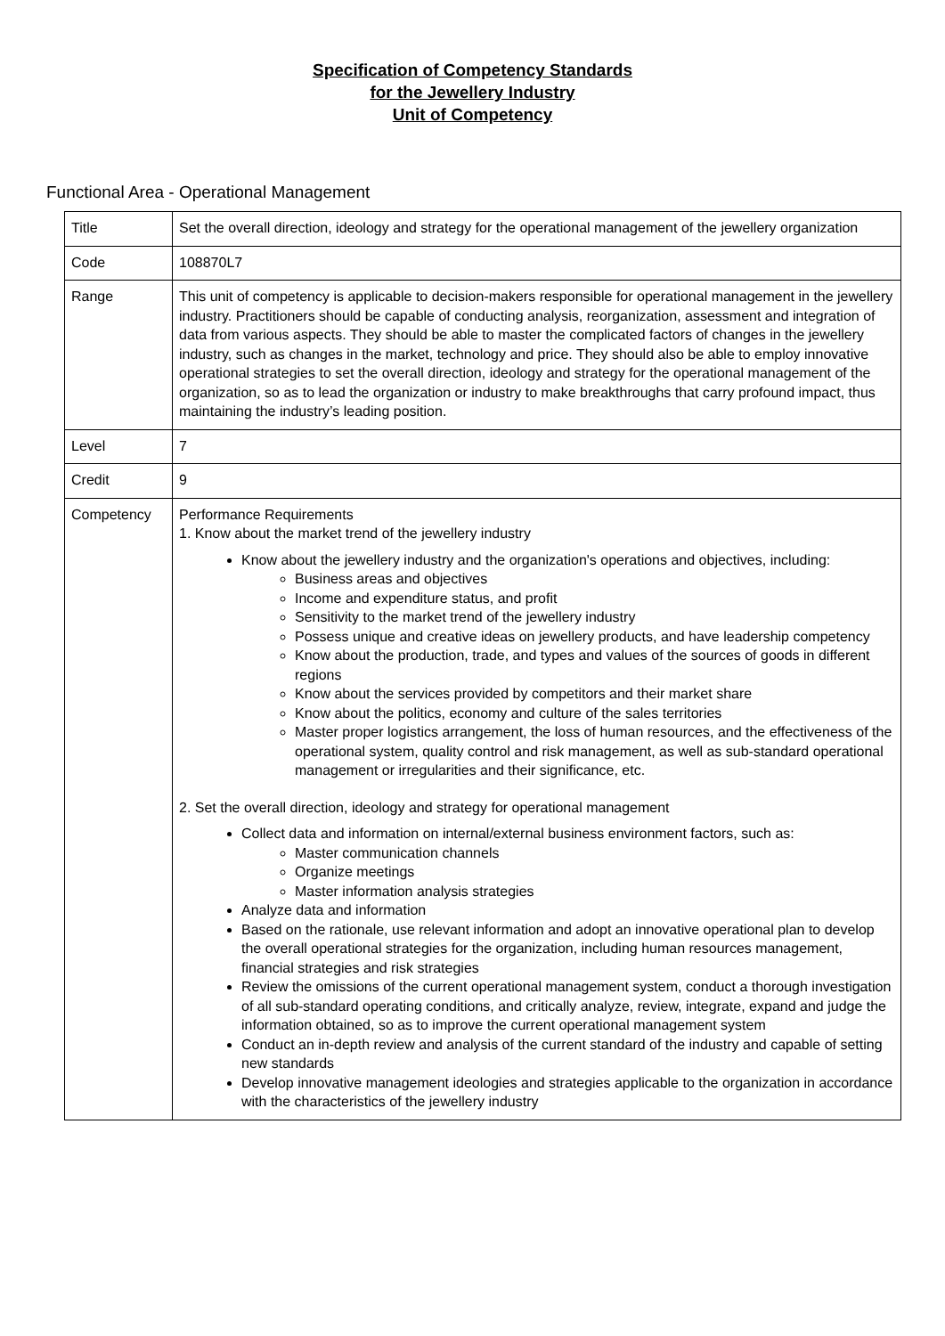Specification of Competency Standards
for the Jewellery Industry
Unit of Competency
Functional Area - Operational Management
| Title | Set the overall direction, ideology and strategy for the operational management of the jewellery organization |
| Code | 108870L7 |
| Range | This unit of competency is applicable to decision-makers responsible for operational management in the jewellery industry. Practitioners should be capable of conducting analysis, reorganization, assessment and integration of data from various aspects. They should be able to master the complicated factors of changes in the jewellery industry, such as changes in the market, technology and price. They should also be able to employ innovative operational strategies to set the overall direction, ideology and strategy for the operational management of the organization, so as to lead the organization or industry to make breakthroughs that carry profound impact, thus maintaining the industry’s leading position. |
| Level | 7 |
| Credit | 9 |
| Competency | Performance Requirements 1. Know about the market trend of the jewellery industry Know about the jewellery industry and the organization's operations and objectives, including: Business areas and objectives Income and expenditure status, and profit Sensitivity to the market trend of the jewellery industry Possess unique and creative ideas on jewellery products, and have leadership competency Know about the production, trade, and types and values of the sources of goods in different regions Know about the services provided by competitors and their market share Know about the politics, economy and culture of the sales territories Master proper logistics arrangement, the loss of human resources, and the effectiveness of the operational system, quality control and risk management, as well as sub-standard operational management or irregularities and their significance, etc. 2. Set the overall direction, ideology and strategy for operational management Collect data and information on internal/external business environment factors, such as: Master communication channels Organize meetings Master information analysis strategies Analyze data and information Based on the rationale, use relevant information and adopt an innovative operational plan to develop the overall operational strategies for the organization, including human resources management, financial strategies and risk strategies Review the omissions of the current operational management system, conduct a thorough investigation of all sub-standard operating conditions, and critically analyze, review, integrate, expand and judge the information obtained, so as to improve the current operational management system Conduct an in-depth review and analysis of the current standard of the industry and capable of setting new standards Develop innovative management ideologies and strategies applicable to the organization in accordance with the characteristics of the jewellery industry |